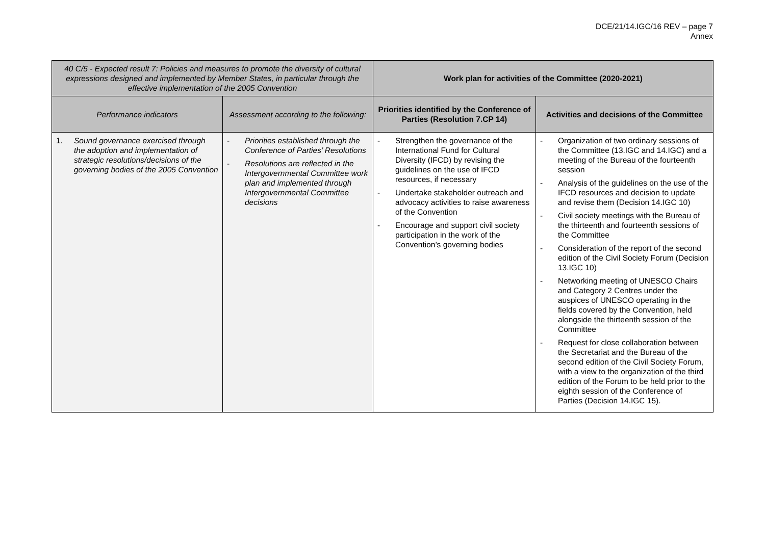DCE/21/14.IGC/16 REV – page 7
Annex
| 40 C/5 - Expected result 7: Policies and measures to promote the diversity of cultural expressions designed and implemented by Member States, in particular through the effective implementation of the 2005 Convention | | Work plan for activities of the Committee (2020-2021) | |
| Performance indicators | Assessment according to the following: | Priorities identified by the Conference of Parties (Resolution 7.CP 14) | Activities and decisions of the Committee |
| 1. Sound governance exercised through the adoption and implementation of strategic resolutions/decisions of the governing bodies of the 2005 Convention | - Priorities established through the Conference of Parties’ Resolutions - Resolutions are reflected in the Intergovernmental Committee work plan and implemented through Intergovernmental Committee decisions | - Strengthen the governance of the International Fund for Cultural Diversity (IFCD) by revising the guidelines on the use of IFCD resources, if necessary - Undertake stakeholder outreach and advocacy activities to raise awareness of the Convention - Encourage and support civil society participation in the work of the Convention’s governing bodies | - Organization of two ordinary sessions of the Committee (13.IGC and 14.IGC) and a meeting of the Bureau of the fourteenth session - Analysis of the guidelines on the use of the IFCD resources and decision to update and revise them (Decision 14.IGC 10) - Civil society meetings with the Bureau of the thirteenth and fourteenth sessions of the Committee - Consideration of the report of the second edition of the Civil Society Forum (Decision 13.IGC 10) - Networking meeting of UNESCO Chairs and Category 2 Centres under the auspices of UNESCO operating in the fields covered by the Convention, held alongside the thirteenth session of the Committee - Request for close collaboration between the Secretariat and the Bureau of the second edition of the Civil Society Forum, with a view to the organization of the third edition of the Forum to be held prior to the eighth session of the Conference of Parties (Decision 14.IGC 15). |